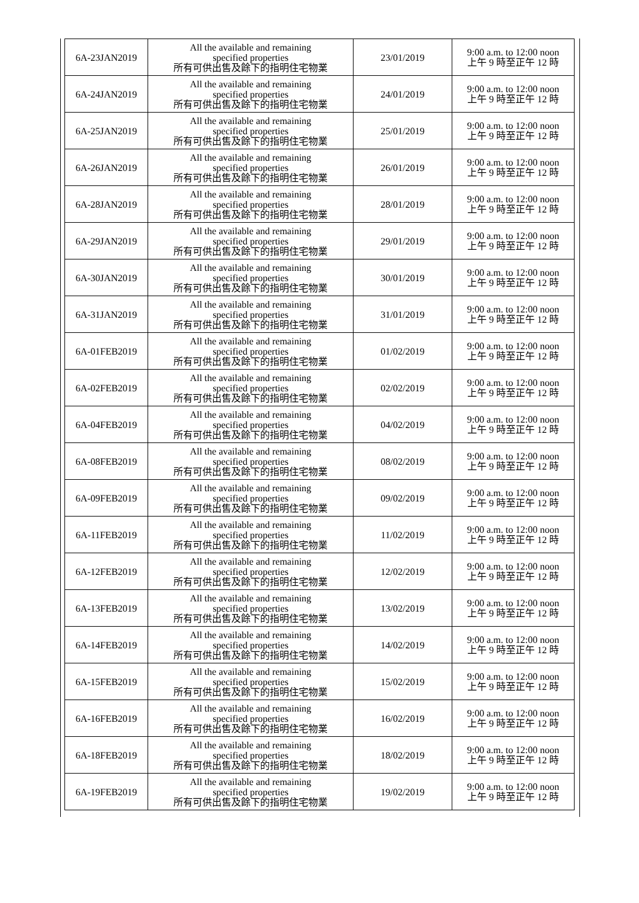| 6A-23JAN2019 | All the available and remaining specified properties 所有可供出售及餘下的指明住宅物業 | 23/01/2019 | 9:00 a.m. to 12:00 noon 上午 9 時至正午 12 時 |
| 6A-24JAN2019 | All the available and remaining specified properties 所有可供出售及餘下的指明住宅物業 | 24/01/2019 | 9:00 a.m. to 12:00 noon 上午 9 時至正午 12 時 |
| 6A-25JAN2019 | All the available and remaining specified properties 所有可供出售及餘下的指明住宅物業 | 25/01/2019 | 9:00 a.m. to 12:00 noon 上午 9 時至正午 12 時 |
| 6A-26JAN2019 | All the available and remaining specified properties 所有可供出售及餘下的指明住宅物業 | 26/01/2019 | 9:00 a.m. to 12:00 noon 上午 9 時至正午 12 時 |
| 6A-28JAN2019 | All the available and remaining specified properties 所有可供出售及餘下的指明住宅物業 | 28/01/2019 | 9:00 a.m. to 12:00 noon 上午 9 時至正午 12 時 |
| 6A-29JAN2019 | All the available and remaining specified properties 所有可供出售及餘下的指明住宅物業 | 29/01/2019 | 9:00 a.m. to 12:00 noon 上午 9 時至正午 12 時 |
| 6A-30JAN2019 | All the available and remaining specified properties 所有可供出售及餘下的指明住宅物業 | 30/01/2019 | 9:00 a.m. to 12:00 noon 上午 9 時至正午 12 時 |
| 6A-31JAN2019 | All the available and remaining specified properties 所有可供出售及餘下的指明住宅物業 | 31/01/2019 | 9:00 a.m. to 12:00 noon 上午 9 時至正午 12 時 |
| 6A-01FEB2019 | All the available and remaining specified properties 所有可供出售及餘下的指明住宅物業 | 01/02/2019 | 9:00 a.m. to 12:00 noon 上午 9 時至正午 12 時 |
| 6A-02FEB2019 | All the available and remaining specified properties 所有可供出售及餘下的指明住宅物業 | 02/02/2019 | 9:00 a.m. to 12:00 noon 上午 9 時至正午 12 時 |
| 6A-04FEB2019 | All the available and remaining specified properties 所有可供出售及餘下的指明住宅物業 | 04/02/2019 | 9:00 a.m. to 12:00 noon 上午 9 時至正午 12 時 |
| 6A-08FEB2019 | All the available and remaining specified properties 所有可供出售及餘下的指明住宅物業 | 08/02/2019 | 9:00 a.m. to 12:00 noon 上午 9 時至正午 12 時 |
| 6A-09FEB2019 | All the available and remaining specified properties 所有可供出售及餘下的指明住宅物業 | 09/02/2019 | 9:00 a.m. to 12:00 noon 上午 9 時至正午 12 時 |
| 6A-11FEB2019 | All the available and remaining specified properties 所有可供出售及餘下的指明住宅物業 | 11/02/2019 | 9:00 a.m. to 12:00 noon 上午 9 時至正午 12 時 |
| 6A-12FEB2019 | All the available and remaining specified properties 所有可供出售及餘下的指明住宅物業 | 12/02/2019 | 9:00 a.m. to 12:00 noon 上午 9 時至正午 12 時 |
| 6A-13FEB2019 | All the available and remaining specified properties 所有可供出售及餘下的指明住宅物業 | 13/02/2019 | 9:00 a.m. to 12:00 noon 上午 9 時至正午 12 時 |
| 6A-14FEB2019 | All the available and remaining specified properties 所有可供出售及餘下的指明住宅物業 | 14/02/2019 | 9:00 a.m. to 12:00 noon 上午 9 時至正午 12 時 |
| 6A-15FEB2019 | All the available and remaining specified properties 所有可供出售及餘下的指明住宅物業 | 15/02/2019 | 9:00 a.m. to 12:00 noon 上午 9 時至正午 12 時 |
| 6A-16FEB2019 | All the available and remaining specified properties 所有可供出售及餘下的指明住宅物業 | 16/02/2019 | 9:00 a.m. to 12:00 noon 上午 9 時至正午 12 時 |
| 6A-18FEB2019 | All the available and remaining specified properties 所有可供出售及餘下的指明住宅物業 | 18/02/2019 | 9:00 a.m. to 12:00 noon 上午 9 時至正午 12 時 |
| 6A-19FEB2019 | All the available and remaining specified properties 所有可供出售及餘下的指明住宅物業 | 19/02/2019 | 9:00 a.m. to 12:00 noon 上午 9 時至正午 12 時 |